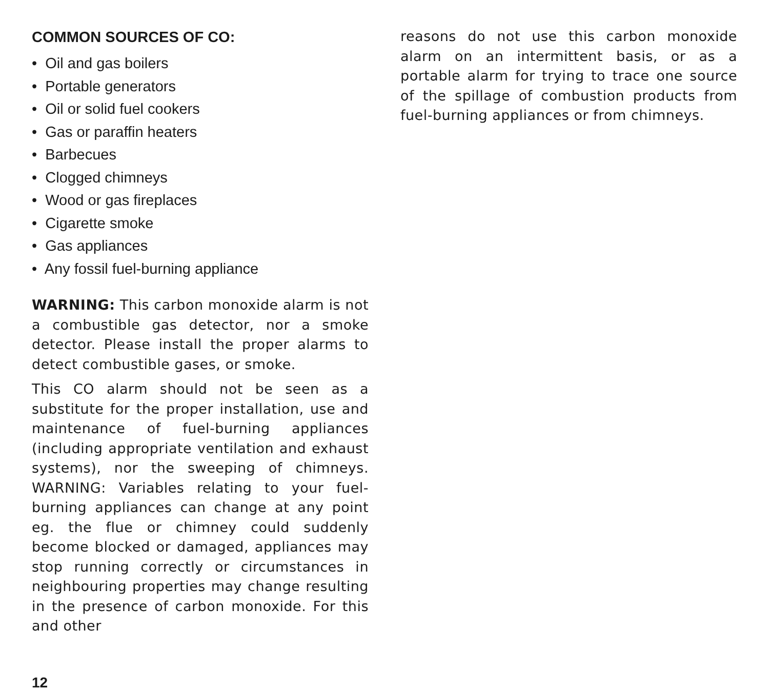COMMON SOURCES OF CO:
• Oil and gas boilers
• Portable generators
• Oil or solid fuel cookers
• Gas or paraffin heaters
• Barbecues
• Clogged chimneys
• Wood or gas fireplaces
• Cigarette smoke
• Gas appliances
• Any fossil fuel-burning appliance
WARNING: This carbon monoxide alarm is not a combustible gas detector, nor a smoke detector. Please install the proper alarms to detect combustible gases, or smoke.
This CO alarm should not be seen as a substitute for the proper installation, use and maintenance of fuel-burning appliances (including appropriate ventilation and exhaust systems), nor the sweeping of chimneys. WARNING: Variables relating to your fuel-burning appliances can change at any point eg. the flue or chimney could suddenly become blocked or damaged, appliances may stop running correctly or circumstances in neighbouring properties may change resulting in the presence of carbon monoxide. For this and other
reasons do not use this carbon monoxide alarm on an intermittent basis, or as a portable alarm for trying to trace one source of the spillage of combustion products from fuel-burning appliances or from chimneys.
12